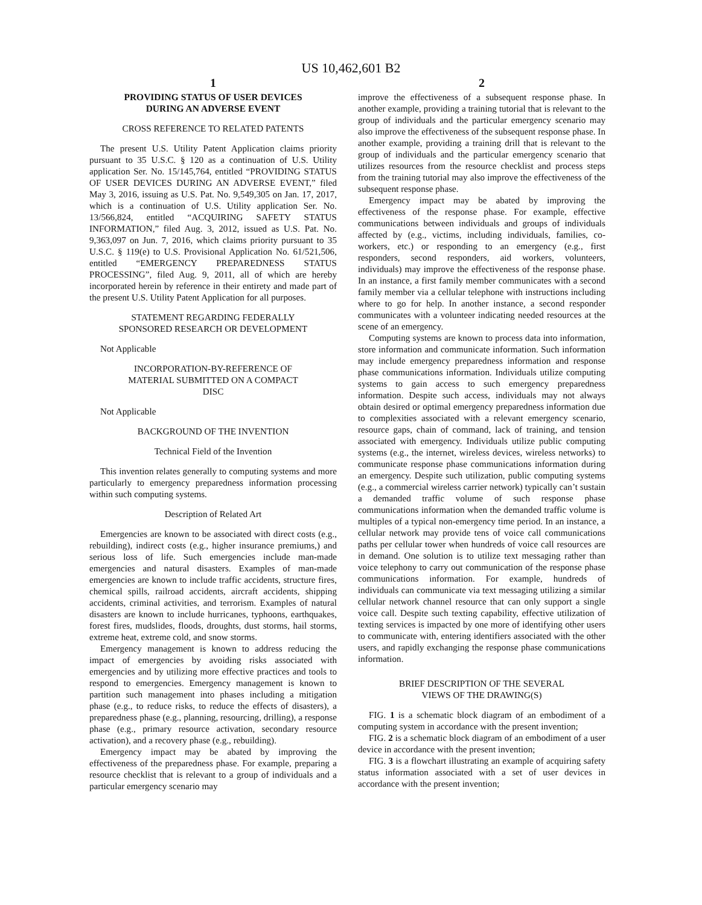US 10,462,601 B2
1
PROVIDING STATUS OF USER DEVICES
DURING AN ADVERSE EVENT
CROSS REFERENCE TO RELATED PATENTS
The present U.S. Utility Patent Application claims priority pursuant to 35 U.S.C. § 120 as a continuation of U.S. Utility application Ser. No. 15/145,764, entitled “PROVIDING STATUS OF USER DEVICES DURING AN ADVERSE EVENT,” filed May 3, 2016, issuing as U.S. Pat. No. 9,549,305 on Jan. 17, 2017, which is a continuation of U.S. Utility application Ser. No. 13/566,824, entitled “ACQUIRING SAFETY STATUS INFORMATION,” filed Aug. 3, 2012, issued as U.S. Pat. No. 9,363,097 on Jun. 7, 2016, which claims priority pursuant to 35 U.S.C. § 119(e) to U.S. Provisional Application No. 61/521,506, entitled “EMERGENCY PREPAREDNESS STATUS PROCESSING”, filed Aug. 9, 2011, all of which are hereby incorporated herein by reference in their entirety and made part of the present U.S. Utility Patent Application for all purposes.
STATEMENT REGARDING FEDERALLY
SPONSORED RESEARCH OR DEVELOPMENT
Not Applicable
INCORPORATION-BY-REFERENCE OF
MATERIAL SUBMITTED ON A COMPACT
DISC
Not Applicable
BACKGROUND OF THE INVENTION
Technical Field of the Invention
This invention relates generally to computing systems and more particularly to emergency preparedness information processing within such computing systems.
Description of Related Art
Emergencies are known to be associated with direct costs (e.g., rebuilding), indirect costs (e.g., higher insurance premiums,) and serious loss of life. Such emergencies include man-made emergencies and natural disasters. Examples of man-made emergencies are known to include traffic accidents, structure fires, chemical spills, railroad accidents, aircraft accidents, shipping accidents, criminal activities, and terrorism. Examples of natural disasters are known to include hurricanes, typhoons, earthquakes, forest fires, mudslides, floods, droughts, dust storms, hail storms, extreme heat, extreme cold, and snow storms.
Emergency management is known to address reducing the impact of emergencies by avoiding risks associated with emergencies and by utilizing more effective practices and tools to respond to emergencies. Emergency management is known to partition such management into phases including a mitigation phase (e.g., to reduce risks, to reduce the effects of disasters), a preparedness phase (e.g., planning, resourcing, drilling), a response phase (e.g., primary resource activation, secondary resource activation), and a recovery phase (e.g., rebuilding).
Emergency impact may be abated by improving the effectiveness of the preparedness phase. For example, preparing a resource checklist that is relevant to a group of individuals and a particular emergency scenario may
2
improve the effectiveness of a subsequent response phase. In another example, providing a training tutorial that is relevant to the group of individuals and the particular emergency scenario may also improve the effectiveness of the subsequent response phase. In another example, providing a training drill that is relevant to the group of individuals and the particular emergency scenario that utilizes resources from the resource checklist and process steps from the training tutorial may also improve the effectiveness of the subsequent response phase.
Emergency impact may be abated by improving the effectiveness of the response phase. For example, effective communications between individuals and groups of individuals affected by (e.g., victims, including individuals, families, co-workers, etc.) or responding to an emergency (e.g., first responders, second responders, aid workers, volunteers, individuals) may improve the effectiveness of the response phase. In an instance, a first family member communicates with a second family member via a cellular telephone with instructions including where to go for help. In another instance, a second responder communicates with a volunteer indicating needed resources at the scene of an emergency.
Computing systems are known to process data into information, store information and communicate information. Such information may include emergency preparedness information and response phase communications information. Individuals utilize computing systems to gain access to such emergency preparedness information. Despite such access, individuals may not always obtain desired or optimal emergency preparedness information due to complexities associated with a relevant emergency scenario, resource gaps, chain of command, lack of training, and tension associated with emergency. Individuals utilize public computing systems (e.g., the internet, wireless devices, wireless networks) to communicate response phase communications information during an emergency. Despite such utilization, public computing systems (e.g., a commercial wireless carrier network) typically can’t sustain a demanded traffic volume of such response phase communications information when the demanded traffic volume is multiples of a typical non-emergency time period. In an instance, a cellular network may provide tens of voice call communications paths per cellular tower when hundreds of voice call resources are in demand. One solution is to utilize text messaging rather than voice telephony to carry out communication of the response phase communications information. For example, hundreds of individuals can communicate via text messaging utilizing a similar cellular network channel resource that can only support a single voice call. Despite such texting capability, effective utilization of texting services is impacted by one more of identifying other users to communicate with, entering identifiers associated with the other users, and rapidly exchanging the response phase communications information.
BRIEF DESCRIPTION OF THE SEVERAL
VIEWS OF THE DRAWING(S)
FIG. 1 is a schematic block diagram of an embodiment of a computing system in accordance with the present invention;
FIG. 2 is a schematic block diagram of an embodiment of a user device in accordance with the present invention;
FIG. 3 is a flowchart illustrating an example of acquiring safety status information associated with a set of user devices in accordance with the present invention;